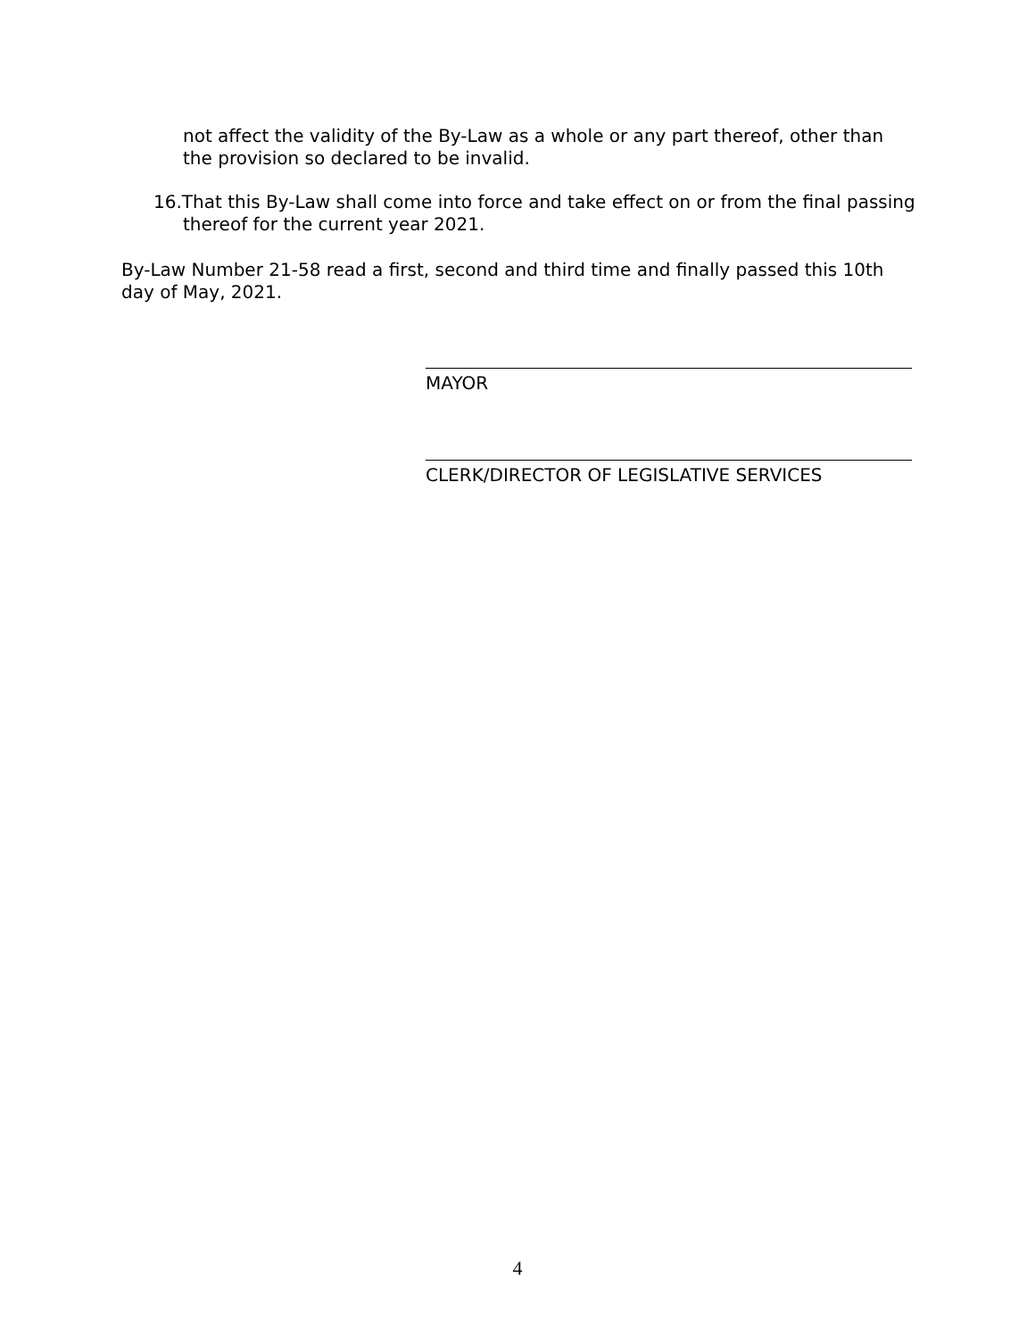not affect the validity of the By-Law as a whole or any part thereof, other than the provision so declared to be invalid.
16.That this By-Law shall come into force and take effect on or from the final passing thereof for the current year 2021.
By-Law Number 21-58 read a first, second and third time and finally passed this 10th day of May, 2021.
MAYOR
CLERK/DIRECTOR OF LEGISLATIVE SERVICES
4